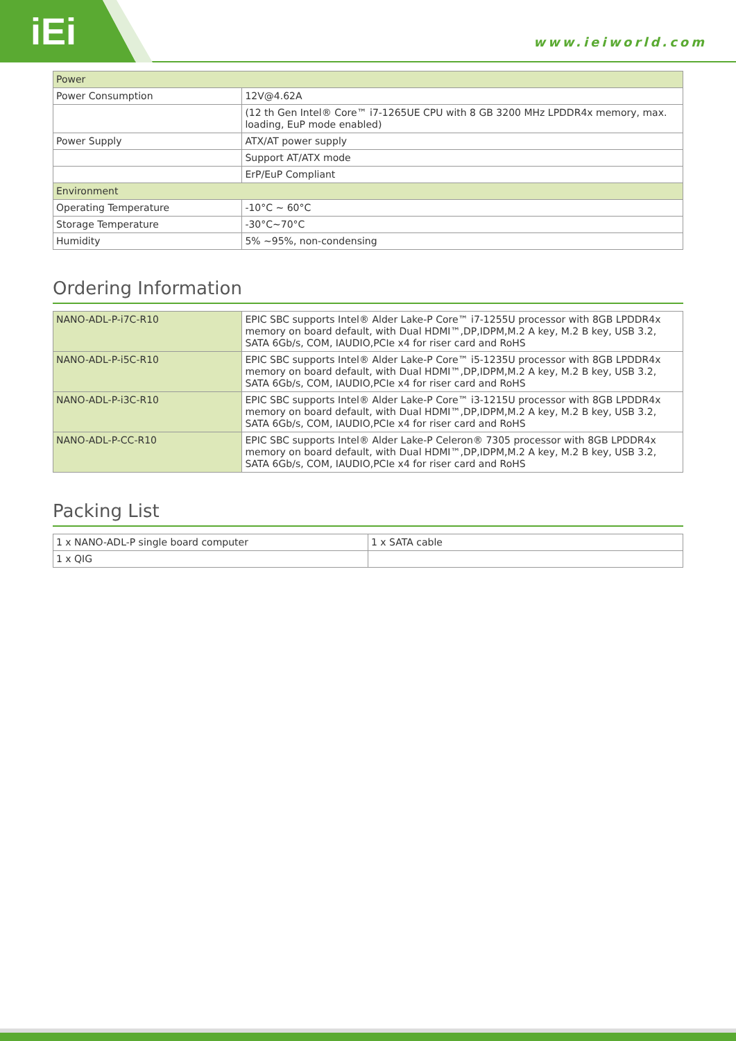iEi www.ieiworld.com
| Power | |
| Power Consumption | 12V@4.62A |
| | (12 th Gen Intel® Core™ i7-1265UE CPU with 8 GB 3200 MHz LPDDR4x memory, max. loading, EuP mode enabled) |
| Power Supply | ATX/AT power supply |
| | Support AT/ATX mode |
| | ErP/EuP Compliant |
| Environment | |
| Operating Temperature | -10°C ~ 60°C |
| Storage Temperature | -30°C~70°C |
| Humidity | 5% ~95%, non-condensing |
Ordering Information
| NANO-ADL-P-i7C-R10 | EPIC SBC supports Intel® Alder Lake-P Core™ i7-1255U processor with 8GB LPDDR4x memory on board default, with Dual HDMI™,DP,IDPM,M.2 A key, M.2 B key, USB 3.2, SATA 6Gb/s, COM, IAUDIO,PCIe x4 for riser card and RoHS |
| NANO-ADL-P-i5C-R10 | EPIC SBC supports Intel® Alder Lake-P Core™ i5-1235U processor with 8GB LPDDR4x memory on board default, with Dual HDMI™,DP,IDPM,M.2 A key, M.2 B key, USB 3.2, SATA 6Gb/s, COM, IAUDIO,PCIe x4 for riser card and RoHS |
| NANO-ADL-P-i3C-R10 | EPIC SBC supports Intel® Alder Lake-P Core™ i3-1215U processor with 8GB LPDDR4x memory on board default, with Dual HDMI™,DP,IDPM,M.2 A key, M.2 B key, USB 3.2, SATA 6Gb/s, COM, IAUDIO,PCIe x4 for riser card and RoHS |
| NANO-ADL-P-CC-R10 | EPIC SBC supports Intel® Alder Lake-P Celeron® 7305 processor with 8GB LPDDR4x memory on board default, with Dual HDMI™,DP,IDPM,M.2 A key, M.2 B key, USB 3.2, SATA 6Gb/s, COM, IAUDIO,PCIe x4 for riser card and RoHS |
Packing List
| 1 x NANO-ADL-P single board computer | 1 x SATA cable |
| 1 x QIG | |